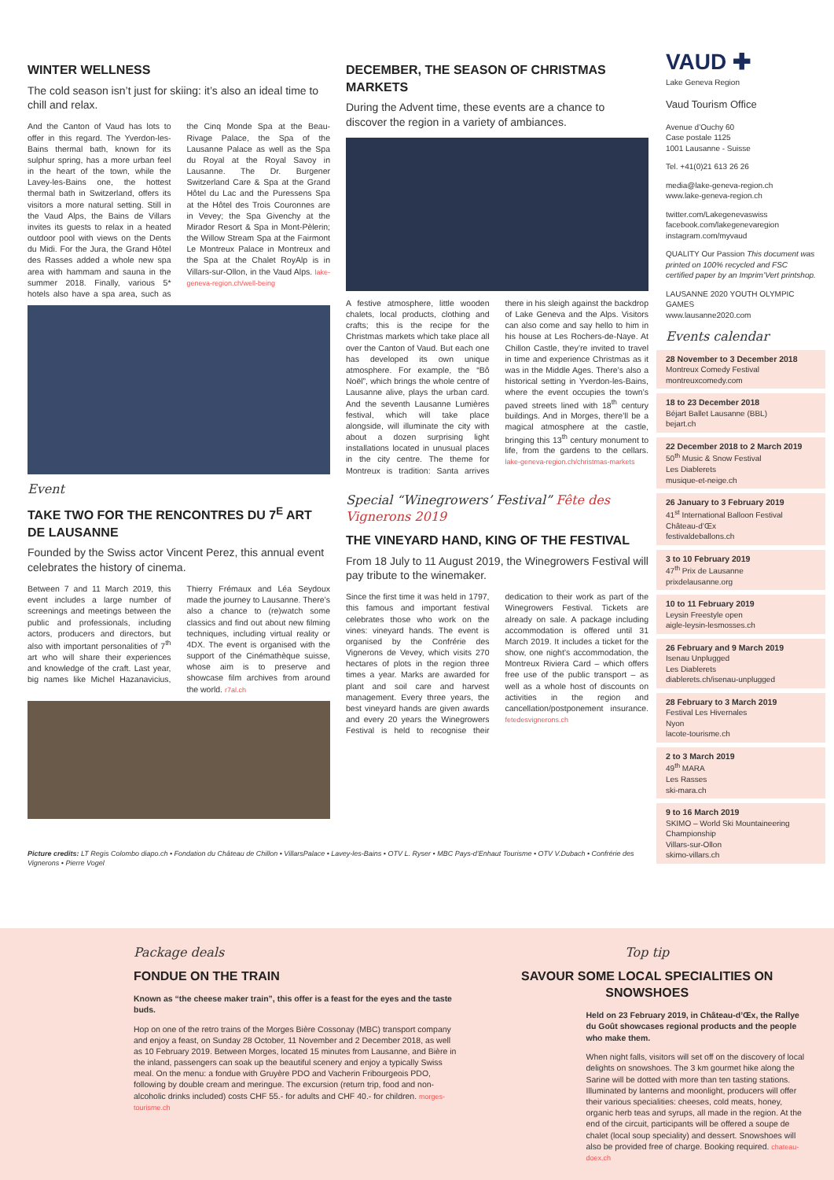WINTER WELLNESS
The cold season isn’t just for skiing: it’s also an ideal time to chill and relax.
And the Canton of Vaud has lots to offer in this regard. The Yverdon-les-Bains thermal bath, known for its sulphur spring, has a more urban feel in the heart of the town, while the Lavey-les-Bains one, the hottest thermal bath in Switzerland, offers its visitors a more natural setting. Still in the Vaud Alps, the Bains de Villars invites its guests to relax in a heated outdoor pool with views on the Dents du Midi. For the Jura, the Grand Hôtel des Rasses added a whole new spa area with hammam and sauna in the summer 2018. Finally, various 5* hotels also have a spa area, such as the Cinq Monde Spa at the Beau-Rivage Palace, the Spa of the Lausanne Palace as well as the Spa du Royal at the Royal Savoy in Lausanne. The Dr. Burgener Switzerland Care & Spa at the Grand Hôtel du Lac and the Puressens Spa at the Hôtel des Trois Couronnes are in Vevey; the Spa Givenchy at the Mirador Resort & Spa in Mont-Pèlerin; the Willow Stream Spa at the Fairmont Le Montreux Palace in Montreux and the Spa at the Chalet RoyAlp is in Villars-sur-Ollon, in the Vaud Alps. lake-geneva-region.ch/well-being
Event
TAKE TWO FOR THE RENCONTRES DU 7<sup>E</sup> ART DE LAUSANNE
Founded by the Swiss actor Vincent Perez, this annual event celebrates the history of cinema.
Between 7 and 11 March 2019, this event includes a large number of screenings and meetings between the public and professionals, including actors, producers and directors, but also with important personalities of 7<sup>th</sup> art who will share their experiences and knowledge of the craft. Last year, big names like Michel Hazanavicius, Thierry Frémaux and Léa Seydoux made the journey to Lausanne. There’s also a chance to (re)watch some classics and find out about new filming techniques, including virtual reality or 4DX. The event is organised with the support of the Cinémathèque suisse, whose aim is to preserve and showcase film archives from around the world. r7al.ch
DECEMBER, THE SEASON OF CHRISTMAS MARKETS
During the Advent time, these events are a chance to discover the region in a variety of ambiances.
A festive atmosphere, little wooden chalets, local products, clothing and crafts; this is the recipe for the Christmas markets which take place all over the Canton of Vaud. But each one has developed its own unique atmosphere. For example, the “Bô Noël”, which brings the whole centre of Lausanne alive, plays the urban card. And the seventh Lausanne Lumières festival, which will take place alongside, will illuminate the city with about a dozen surprising light installations located in unusual places in the city centre. The theme for Montreux is tradition: Santa arrives there in his sleigh against the backdrop of Lake Geneva and the Alps. Visitors can also come and say hello to him in his house at Les Rochers-de-Naye. At Chillon Castle, they’re invited to travel in time and experience Christmas as it was in the Middle Ages. There’s also a historical setting in Yverdon-les-Bains, where the event occupies the town’s paved streets lined with 18<sup>th</sup> century buildings. And in Morges, there’ll be a magical atmosphere at the castle, bringing this 13<sup>th</sup> century monument to life, from the gardens to the cellars. lake-geneva-region.ch/christmas-markets
Special “Winegrowers’ Festival” Fête des Vignerons 2019
THE VINEYARD HAND, KING OF THE FESTIVAL
From 18 July to 11 August 2019, the Winegrowers Festival will pay tribute to the winemaker.
Since the first time it was held in 1797, this famous and important festival celebrates those who work on the vines: vineyard hands. The event is organised by the Confrérie des Vignerons de Vevey, which visits 270 hectares of plots in the region three times a year. Marks are awarded for plant and soil care and harvest management. Every three years, the best vineyard hands are given awards and every 20 years the Winegrowers Festival is held to recognise their dedication to their work as part of the Winegrowers Festival. Tickets are already on sale. A package including accommodation is offered until 31 March 2019. It includes a ticket for the show, one night’s accommodation, the Montreux Riviera Card – which offers free use of the public transport – as well as a whole host of discounts on activities in the region and cancellation/postponement insurance. fetedesvignerons.ch
Picture credits: LT Regis Colombo diapo.ch • Fondation du Château de Chillon • VillarsPalace • Lavey-les-Bains • OTV L. Ryser • MBC Pays-d’Enhaut Tourisme • OTV V.Dubach • Confrérie des Vignerons • Pierre Vogel
VAUD ✚
Lake Geneva Region
Vaud Tourism Office
Avenue d’Ouchy 60
Case postale 1125
1001 Lausanne - Suisse
Tel. +41(0)21 613 26 26
media@lake-geneva-region.ch
www.lake-geneva-region.ch
twitter.com/Lakegenevaswiss
facebook.com/lakegenevaregion
instagram.com/myvaud
QUALITY Our Passion This document was printed on 100% recycled and FSC certified paper by an Imprim’Vert printshop.
LAUSANNE 2020 YOUTH OLYMPIC GAMES
www.lausanne2020.com
Events calendar
28 November to 3 December 2018
Montreux Comedy Festival
montreuxcomedy.com
18 to 23 December 2018
Béjart Ballet Lausanne (BBL)
bejart.ch
22 December 2018 to 2 March 2019
50<sup>th</sup> Music & Snow Festival
Les Diablerets
musique-et-neige.ch
26 January to 3 February 2019
41<sup>st</sup> International Balloon Festival
Château-d’Œx
festivaldeballons.ch
3 to 10 February 2019
47<sup>th</sup> Prix de Lausanne
prixdelausanne.org
10 to 11 February 2019
Leysin Freestyle open
aigle-leysin-lesmosses.ch
26 February and 9 March 2019
Isenau Unplugged
Les Diablerets
diablerets.ch/isenau-unplugged
28 February to 3 March 2019
Festival Les Hivernales
Nyon
lacote-tourisme.ch
2 to 3 March 2019
49<sup>th</sup> MARA
Les Rasses
ski-mara.ch
9 to 16 March 2019
SKIMO – World Ski Mountaineering Championship
Villars-sur-Ollon
skimo-villars.ch
Package deals
FONDUE ON THE TRAIN
Known as “the cheese maker train”, this offer is a feast for the eyes and the taste buds.
Hop on one of the retro trains of the Morges Bière Cossonay (MBC) transport company and enjoy a feast, on Sunday 28 October, 11 November and 2 December 2018, as well as 10 February 2019. Between Morges, located 15 minutes from Lausanne, and Bière in the inland, passengers can soak up the beautiful scenery and enjoy a typically Swiss meal. On the menu: a fondue with Gruyère PDO and Vacherin Fribourgeois PDO, following by double cream and meringue. The excursion (return trip, food and non-alcoholic drinks included) costs CHF 55.- for adults and CHF 40.- for children. morges-tourisme.ch
Top tip
SAVOUR SOME LOCAL SPECIALITIES ON SNOWSHOES
Held on 23 February 2019, in Château-d’Œx, the Rallye du Goût showcases regional products and the people who make them.
When night falls, visitors will set off on the discovery of local delights on snowshoes. The 3 km gourmet hike along the Sarine will be dotted with more than ten tasting stations. Illuminated by lanterns and moonlight, producers will offer their various specialities: cheeses, cold meats, honey, organic herb teas and syrups, all made in the region. At the end of the circuit, participants will be offered a soupe de chalet (local soup speciality) and dessert. Snowshoes will also be provided free of charge. Booking required. chateau-doex.ch